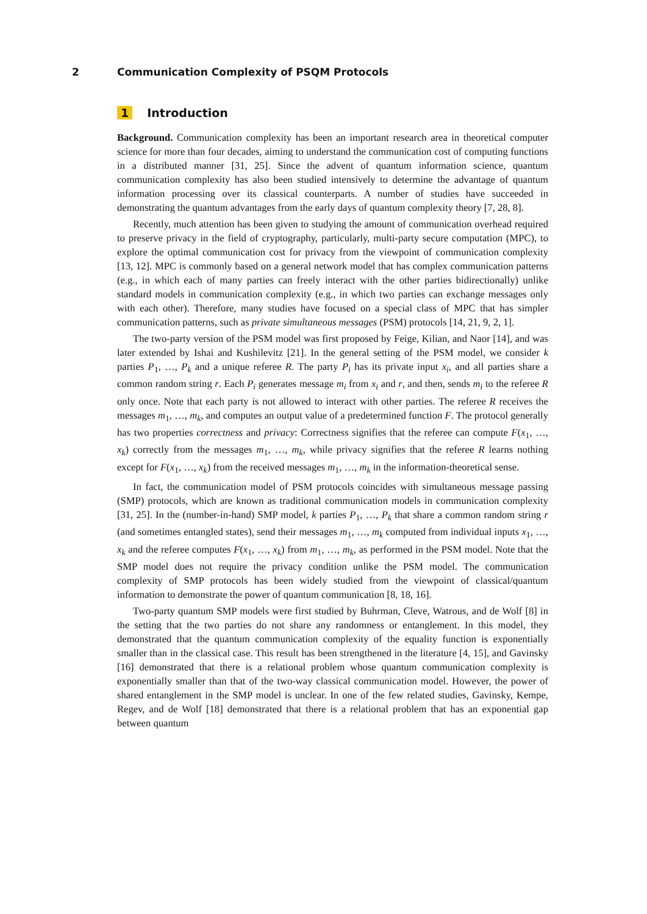2 Communication Complexity of PSQM Protocols
1 Introduction
Background. Communication complexity has been an important research area in theoretical computer science for more than four decades, aiming to understand the communication cost of computing functions in a distributed manner [31, 25]. Since the advent of quantum information science, quantum communication complexity has also been studied intensively to determine the advantage of quantum information processing over its classical counterparts. A number of studies have succeeded in demonstrating the quantum advantages from the early days of quantum complexity theory [7, 28, 8].
Recently, much attention has been given to studying the amount of communication overhead required to preserve privacy in the field of cryptography, particularly, multi-party secure computation (MPC), to explore the optimal communication cost for privacy from the viewpoint of communication complexity [13, 12]. MPC is commonly based on a general network model that has complex communication patterns (e.g., in which each of many parties can freely interact with the other parties bidirectionally) unlike standard models in communication complexity (e.g., in which two parties can exchange messages only with each other). Therefore, many studies have focused on a special class of MPC that has simpler communication patterns, such as private simultaneous messages (PSM) protocols [14, 21, 9, 2, 1].
The two-party version of the PSM model was first proposed by Feige, Kilian, and Naor [14], and was later extended by Ishai and Kushilevitz [21]. In the general setting of the PSM model, we consider k parties P<sub>1</sub>, …, P<sub>k</sub> and a unique referee R. The party P<sub>i</sub> has its private input x<sub>i</sub>, and all parties share a common random string r. Each P<sub>i</sub> generates message m<sub>i</sub> from x<sub>i</sub> and r, and then, sends m<sub>i</sub> to the referee R only once. Note that each party is not allowed to interact with other parties. The referee R receives the messages m<sub>1</sub>, …, m<sub>k</sub>, and computes an output value of a predetermined function F. The protocol generally has two properties correctness and privacy: Correctness signifies that the referee can compute F(x<sub>1</sub>, …, x<sub>k</sub>) correctly from the messages m<sub>1</sub>, …, m<sub>k</sub>, while privacy signifies that the referee R learns nothing except for F(x<sub>1</sub>, …, x<sub>k</sub>) from the received messages m<sub>1</sub>, …, m<sub>k</sub> in the information-theoretical sense.
In fact, the communication model of PSM protocols coincides with simultaneous message passing (SMP) protocols, which are known as traditional communication models in communication complexity [31, 25]. In the (number-in-hand) SMP model, k parties P<sub>1</sub>, …, P<sub>k</sub> that share a common random string r (and sometimes entangled states), send their messages m<sub>1</sub>, …, m<sub>k</sub> computed from individual inputs x<sub>1</sub>, …, x<sub>k</sub> and the referee computes F(x<sub>1</sub>, …, x<sub>k</sub>) from m<sub>1</sub>, …, m<sub>k</sub>, as performed in the PSM model. Note that the SMP model does not require the privacy condition unlike the PSM model. The communication complexity of SMP protocols has been widely studied from the viewpoint of classical/quantum information to demonstrate the power of quantum communication [8, 18, 16].
Two-party quantum SMP models were first studied by Buhrman, Cleve, Watrous, and de Wolf [8] in the setting that the two parties do not share any randomness or entanglement. In this model, they demonstrated that the quantum communication complexity of the equality function is exponentially smaller than in the classical case. This result has been strengthened in the literature [4, 15], and Gavinsky [16] demonstrated that there is a relational problem whose quantum communication complexity is exponentially smaller than that of the two-way classical communication model. However, the power of shared entanglement in the SMP model is unclear. In one of the few related studies, Gavinsky, Kempe, Regev, and de Wolf [18] demonstrated that there is a relational problem that has an exponential gap between quantum